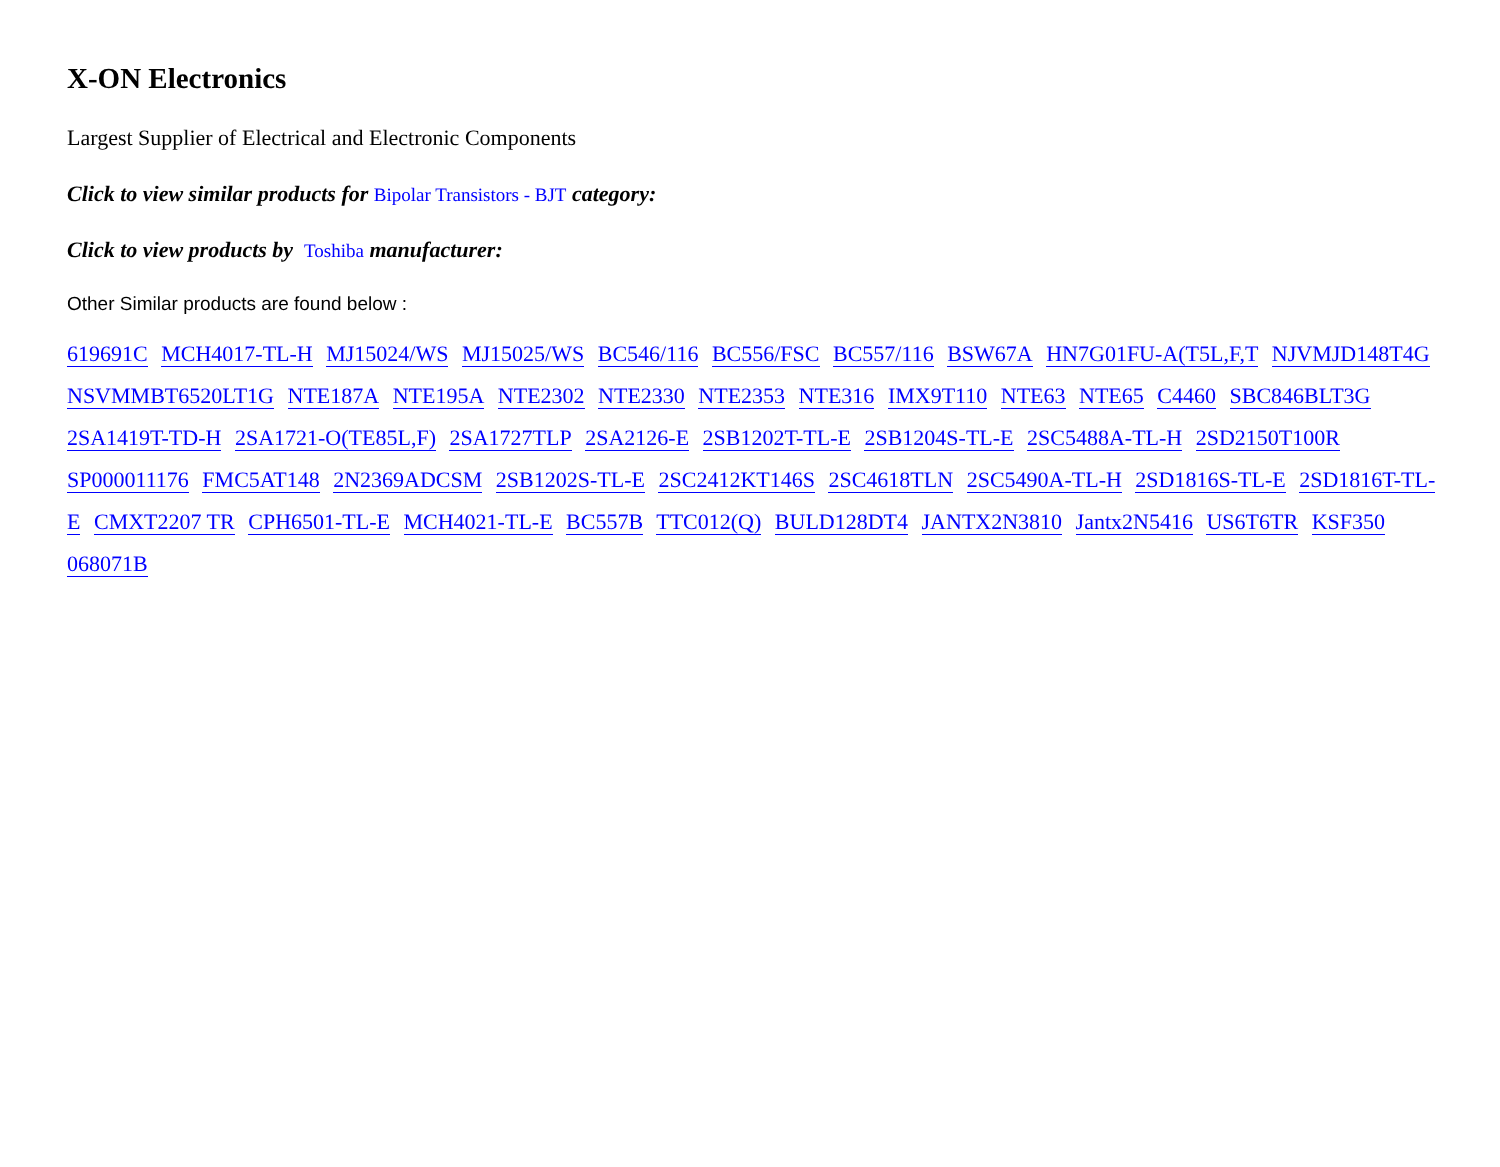X-ON Electronics
Largest Supplier of Electrical and Electronic Components
Click to view similar products for Bipolar Transistors - BJT category:
Click to view products by Toshiba manufacturer:
Other Similar products are found below :
619691C MCH4017-TL-H MJ15024/WS MJ15025/WS BC546/116 BC556/FSC BC557/116 BSW67A HN7G01FU-A(T5L,F,T NJVMJD148T4G NSVMMBT6520LT1G NTE187A NTE195A NTE2302 NTE2330 NTE2353 NTE316 IMX9T110 NTE63 NTE65 C4460 SBC846BLT3G 2SA1419T-TD-H 2SA1721-O(TE85L,F) 2SA1727TLP 2SA2126-E 2SB1202T-TL-E 2SB1204S-TL-E 2SC5488A-TL-H 2SD2150T100R SP000011176 FMC5AT148 2N2369ADCSM 2SB1202S-TL-E 2SC2412KT146S 2SC4618TLN 2SC5490A-TL-H 2SD1816S-TL-E 2SD1816T-TL-E CMXT2207 TR CPH6501-TL-E MCH4021-TL-E BC557B TTC012(Q) BULD128DT4 JANTX2N3810 Jantx2N5416 US6T6TR KSF350 068071B